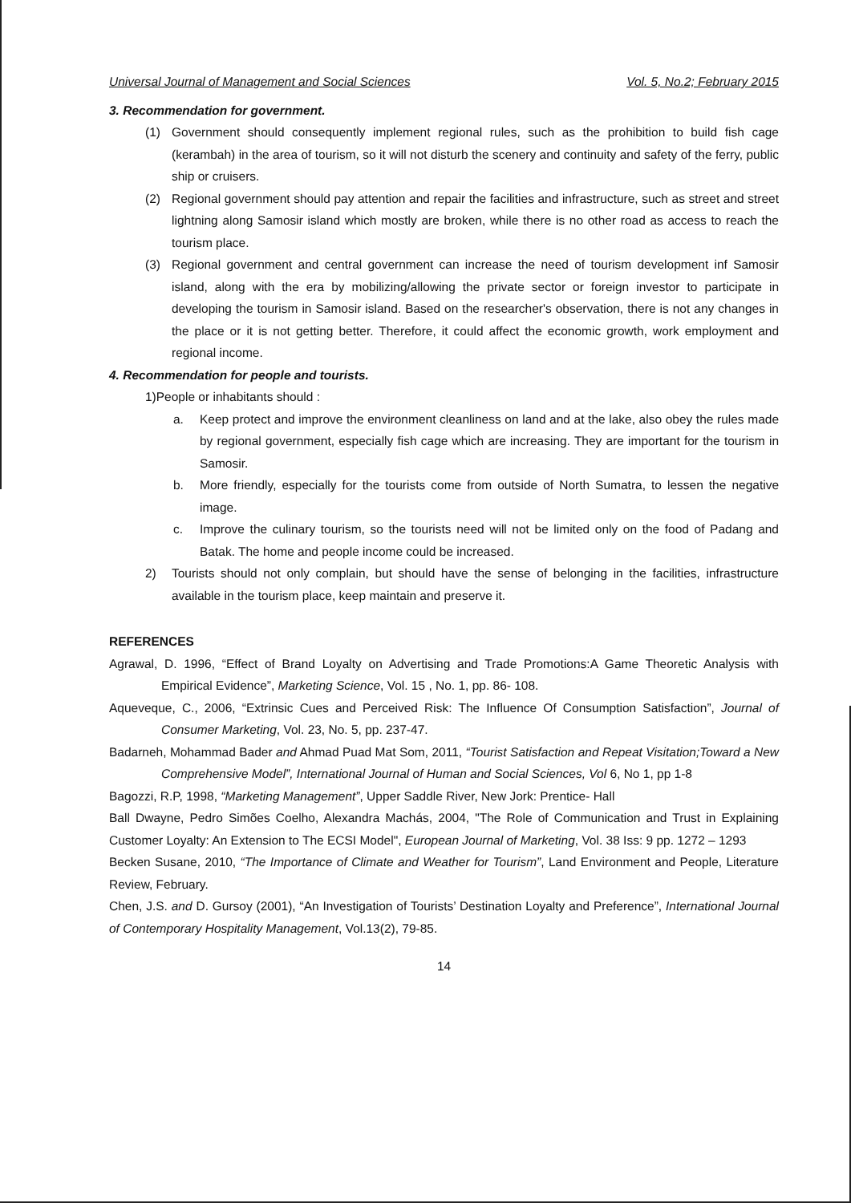Universal Journal of Management and Social Sciences Vol. 5, No.2; February 2015
3. Recommendation for government.
(1) Government should consequently implement regional rules, such as the prohibition to build fish cage (kerambah) in the area of tourism, so it will not disturb the scenery and continuity and safety of the ferry, public ship or cruisers.
(2) Regional government should pay attention and repair the facilities and infrastructure, such as street and street lightning along Samosir island which mostly are broken, while there is no other road as access to reach the tourism place.
(3) Regional government and central government can increase the need of tourism development inf Samosir island, along with the era by mobilizing/allowing the private sector or foreign investor to participate in developing the tourism in Samosir island. Based on the researcher's observation, there is not any changes in the place or it is not getting better. Therefore, it could affect the economic growth, work employment and regional income.
4. Recommendation for people and tourists.
1)People or inhabitants should :
a. Keep protect and improve the environment cleanliness on land and at the lake, also obey the rules made by regional government, especially fish cage which are increasing. They are important for the tourism in Samosir.
b. More friendly, especially for the tourists come from outside of North Sumatra, to lessen the negative image.
c. Improve the culinary tourism, so the tourists need will not be limited only on the food of Padang and Batak. The home and people income could be increased.
2) Tourists should not only complain, but should have the sense of belonging in the facilities, infrastructure available in the tourism place, keep maintain and preserve it.
REFERENCES
Agrawal, D. 1996, “Effect of Brand Loyalty on Advertising and Trade Promotions:A Game Theoretic Analysis with Empirical Evidence”, Marketing Science, Vol. 15 , No. 1, pp. 86- 108.
Aqueveque, C., 2006, “Extrinsic Cues and Perceived Risk: The Influence Of Consumption Satisfaction”, Journal of Consumer Marketing, Vol. 23, No. 5, pp. 237-47.
Badarneh, Mohammad Bader and Ahmad Puad Mat Som, 2011, “Tourist Satisfaction and Repeat Visitation;Toward a New Comprehensive Model”, International Journal of Human and Social Sciences, Vol 6, No 1, pp 1-8
Bagozzi, R.P, 1998, “Marketing Management”, Upper Saddle River, New Jork: Prentice- Hall
Ball Dwayne, Pedro Simões Coelho, Alexandra Machás, 2004, "The Role of Communication and Trust in Explaining Customer Loyalty: An Extension to The ECSI Model", European Journal of Marketing, Vol. 38 Iss: 9 pp. 1272 – 1293
Becken Susane, 2010, “The Importance of Climate and Weather for Tourism”, Land Environment and People, Literature Review, February.
Chen, J.S. and D. Gursoy (2001), “An Investigation of Tourists’ Destination Loyalty and Preference”, International Journal of Contemporary Hospitality Management, Vol.13(2), 79-85.
14